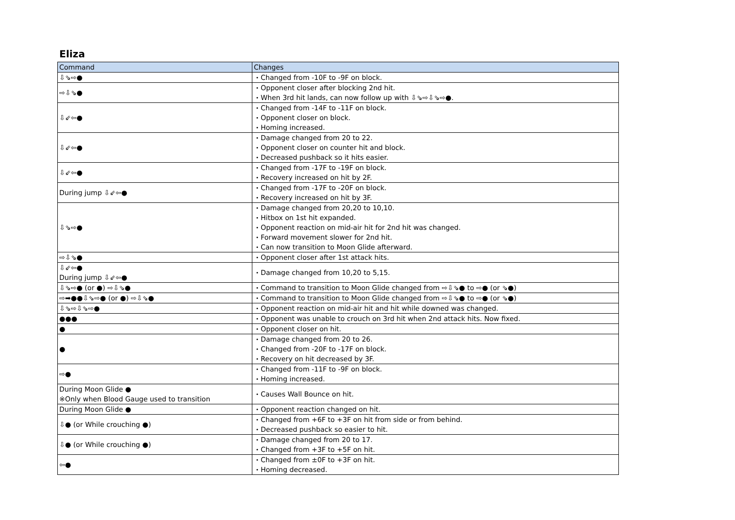Eliza
| Command | Changes |
| --- | --- |
| ⇩⇘⇨● | ・Changed from -10F to -9F on block. |
| ⇨⇩⇘● | ・Opponent closer after blocking 2nd hit. ・When 3rd hit lands, can now follow up with ⇩⇘⇨⇩⇘⇨●. |
| ⇩⇙⇦● | ・Changed from -14F to -11F on block. ・Opponent closer on block. ・Homing increased. |
| ⇩⇙⇦● | ・Damage changed from 20 to 22. ・Opponent closer on counter hit and block. ・Decreased pushback so it hits easier. |
| ⇩⇙⇦● | ・Changed from -17F to -19F on block. ・Recovery increased on hit by 2F. |
| During jump ⇩⇙⇦● | ・Changed from -17F to -20F on block. ・Recovery increased on hit by 3F. |
| ⇩⇘⇨● | ・Damage changed from 20,20 to 10,10. ・Hitbox on 1st hit expanded. ・Opponent reaction on mid-air hit for 2nd hit was changed. ・Forward movement slower for 2nd hit. ・Can now transition to Moon Glide afterward. |
| ⇨⇩⇘● | ・Opponent closer after 1st attack hits. |
| ⇩⇙⇦● During jump ⇩⇙⇦● | ・Damage changed from 10,20 to 5,15. |
| ⇩⇘⇨● (or ●) ⇨⇩⇘● | ・Command to transition to Moon Glide changed from ⇨⇩⇘● to ⇨● (or ⇘●) |
| ⇨➡●●⇩⇘⇨● (or ●) ⇨⇩⇘● | ・Command to transition to Moon Glide changed from ⇨⇩⇘● to ⇨● (or ⇘●) |
| ⇩⇘⇨⇩⇘⇨● | ・Opponent reaction on mid-air hit and hit while downed was changed. |
| ●●● | ・Opponent was unable to crouch on 3rd hit when 2nd attack hits. Now fixed. |
| ● | ・Opponent closer on hit. |
| ● | ・Damage changed from 20 to 26. ・Changed from -20F to -17F on block. ・Recovery on hit decreased by 3F. |
| ⇨● | ・Changed from -11F to -9F on block. ・Homing increased. |
| During Moon Glide ● ※Only when Blood Gauge used to transition | ・Causes Wall Bounce on hit. |
| During Moon Glide ● | ・Opponent reaction changed on hit. |
| ⇩● (or While crouching ●) | ・Changed from +6F to +3F on hit from side or from behind. ・Decreased pushback so easier to hit. |
| ⇩● (or While crouching ●) | ・Damage changed from 20 to 17. ・Changed from +3F to +5F on hit. |
| ⇦● | ・Changed from ±0F to +3F on hit. ・Homing decreased. |